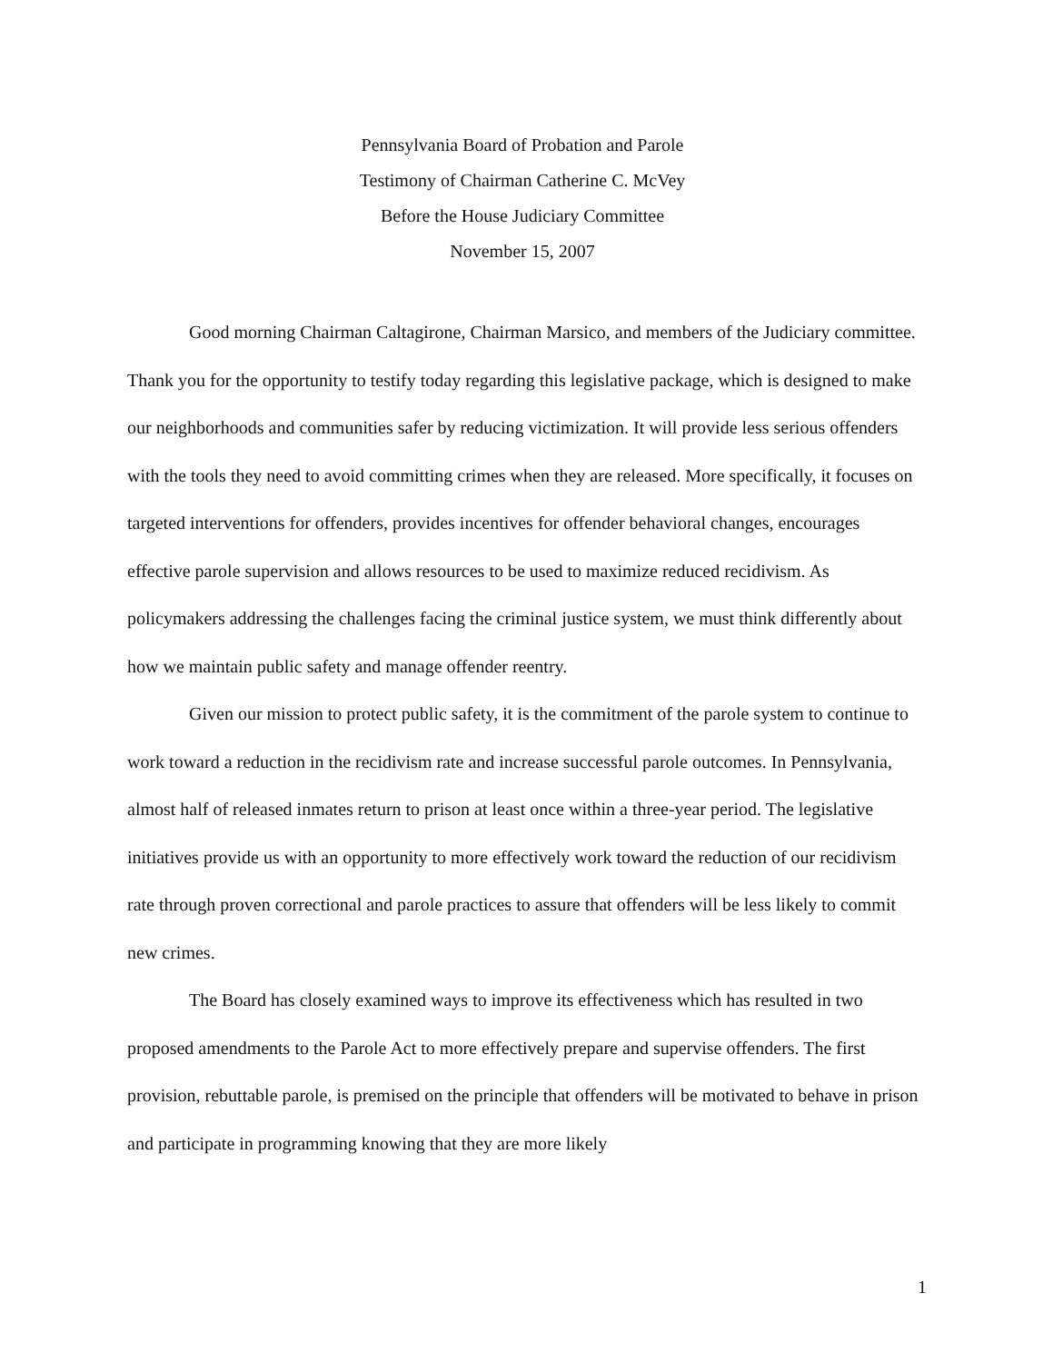Pennsylvania Board of Probation and Parole
Testimony of Chairman Catherine C. McVey
Before the House Judiciary Committee
November 15, 2007
Good morning Chairman Caltagirone, Chairman Marsico, and members of the Judiciary committee. Thank you for the opportunity to testify today regarding this legislative package, which is designed to make our neighborhoods and communities safer by reducing victimization. It will provide less serious offenders with the tools they need to avoid committing crimes when they are released. More specifically, it focuses on targeted interventions for offenders, provides incentives for offender behavioral changes, encourages effective parole supervision and allows resources to be used to maximize reduced recidivism. As policymakers addressing the challenges facing the criminal justice system, we must think differently about how we maintain public safety and manage offender reentry.
Given our mission to protect public safety, it is the commitment of the parole system to continue to work toward a reduction in the recidivism rate and increase successful parole outcomes. In Pennsylvania, almost half of released inmates return to prison at least once within a three-year period. The legislative initiatives provide us with an opportunity to more effectively work toward the reduction of our recidivism rate through proven correctional and parole practices to assure that offenders will be less likely to commit new crimes.
The Board has closely examined ways to improve its effectiveness which has resulted in two proposed amendments to the Parole Act to more effectively prepare and supervise offenders. The first provision, rebuttable parole, is premised on the principle that offenders will be motivated to behave in prison and participate in programming knowing that they are more likely
1